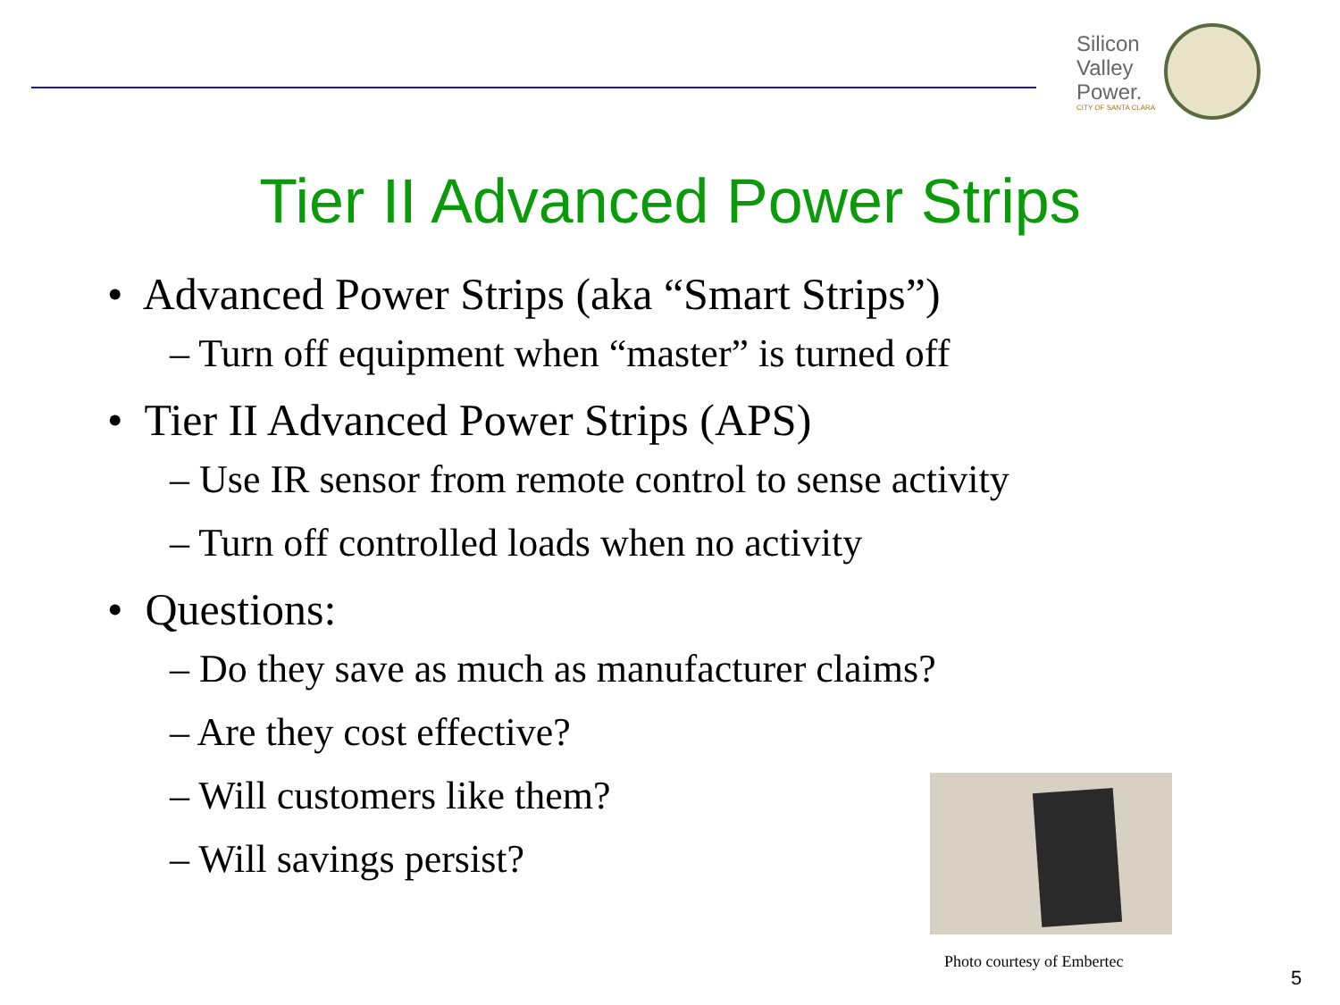Silicon
Valley
Power.
CITY OF SANTA CLARA
Tier II Advanced Power Strips
• Advanced Power Strips (aka “Smart Strips”)
– Turn off equipment when “master” is turned off
• Tier II Advanced Power Strips (APS)
– Use IR sensor from remote control to sense activity
– Turn off controlled loads when no activity
• Questions:
– Do they save as much as manufacturer claims?
– Are they cost effective?
– Will customers like them?
– Will savings persist?
Photo courtesy of Embertec
5